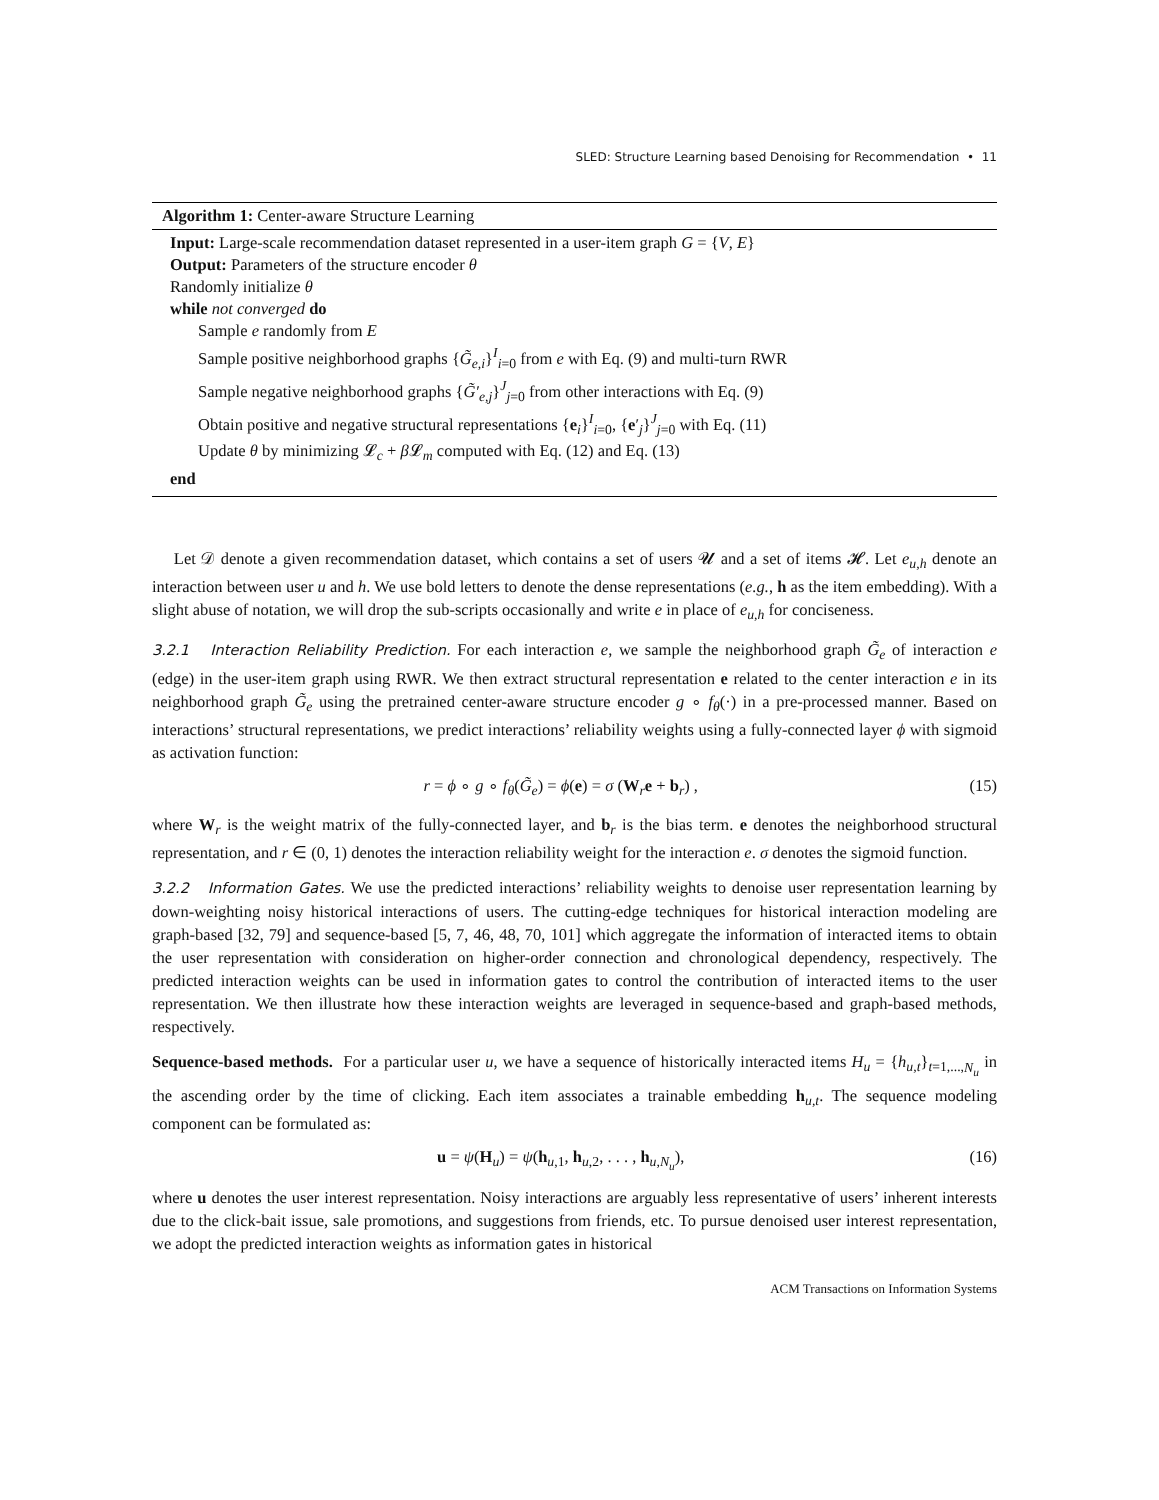SLED: Structure Learning based Denoising for Recommendation • 11
Algorithm 1: Center-aware Structure Learning
Input: Large-scale recommendation dataset represented in a user-item graph G = {V, E}
Output: Parameters of the structure encoder θ
Randomly initialize θ
while not converged do
Sample e randomly from E
Sample positive neighborhood graphs {G̃<sub>e,i</sub>}<sup>I</sup><sub>i=0</sub> from e with Eq. (9) and multi-turn RWR
Sample negative neighborhood graphs {G̃′<sub>e,j</sub>}<sup>J</sup><sub>j=0</sub> from other interactions with Eq. (9)
Obtain positive and negative structural representations {e<sub>i</sub>}<sup>I</sup><sub>i=0</sub>, {e′<sub>j</sub>}<sup>J</sup><sub>j=0</sub> with Eq. (11)
Update θ by minimizing 𝓛<sub>c</sub> + β 𝓛<sub>m</sub> computed with Eq. (12) and Eq. (13)
end
Let 𝒟 denote a given recommendation dataset, which contains a set of users 𝓤 and a set of items 𝓗. Let e<sub>u,h</sub> denote an interaction between user u and h. We use bold letters to denote the dense representations (e.g., h as the item embedding). With a slight abuse of notation, we will drop the sub-scripts occasionally and write e in place of e<sub>u,h</sub> for conciseness.
3.2.1 Interaction Reliability Prediction. For each interaction e, we sample the neighborhood graph G̃<sub>e</sub> of interaction e (edge) in the user-item graph using RWR. We then extract structural representation e related to the center interaction e in its neighborhood graph G̃<sub>e</sub> using the pretrained center-aware structure encoder g ∘ f<sub>θ</sub>(·) in a pre-processed manner. Based on interactions’ structural representations, we predict interactions’ reliability weights using a fully-connected layer ϕ with sigmoid as activation function:
r = ϕ ∘ g ∘ f<sub>θ</sub>(G̃<sub>e</sub>) = ϕ(e) = σ (W<sub>r</sub>e + b<sub>r</sub>) , (15)
where W<sub>r</sub> is the weight matrix of the fully-connected layer, and b<sub>r</sub> is the bias term. e denotes the neighborhood structural representation, and r ∈ (0, 1) denotes the interaction reliability weight for the interaction e. σ denotes the sigmoid function.
3.2.2 Information Gates. We use the predicted interactions’ reliability weights to denoise user representation learning by down-weighting noisy historical interactions of users. The cutting-edge techniques for historical interaction modeling are graph-based [32, 79] and sequence-based [5, 7, 46, 48, 70, 101] which aggregate the information of interacted items to obtain the user representation with consideration on higher-order connection and chronological dependency, respectively. The predicted interaction weights can be used in information gates to control the contribution of interacted items to the user representation. We then illustrate how these interaction weights are leveraged in sequence-based and graph-based methods, respectively.
Sequence-based methods. For a particular user u, we have a sequence of historically interacted items H<sub>u</sub> = {h<sub>u,t</sub>}<sub>t=1,...,N<sub>u</sub></sub> in the ascending order by the time of clicking. Each item associates a trainable embedding h<sub>u,t</sub>. The sequence modeling component can be formulated as:
u = ψ(H<sub>u</sub>) = ψ(h<sub>u,1</sub>, h<sub>u,2</sub>, . . . , h<sub>u,N<sub>u</sub></sub>), (16)
where u denotes the user interest representation. Noisy interactions are arguably less representative of users’ inherent interests due to the click-bait issue, sale promotions, and suggestions from friends, etc. To pursue denoised user interest representation, we adopt the predicted interaction weights as information gates in historical
ACM Transactions on Information Systems